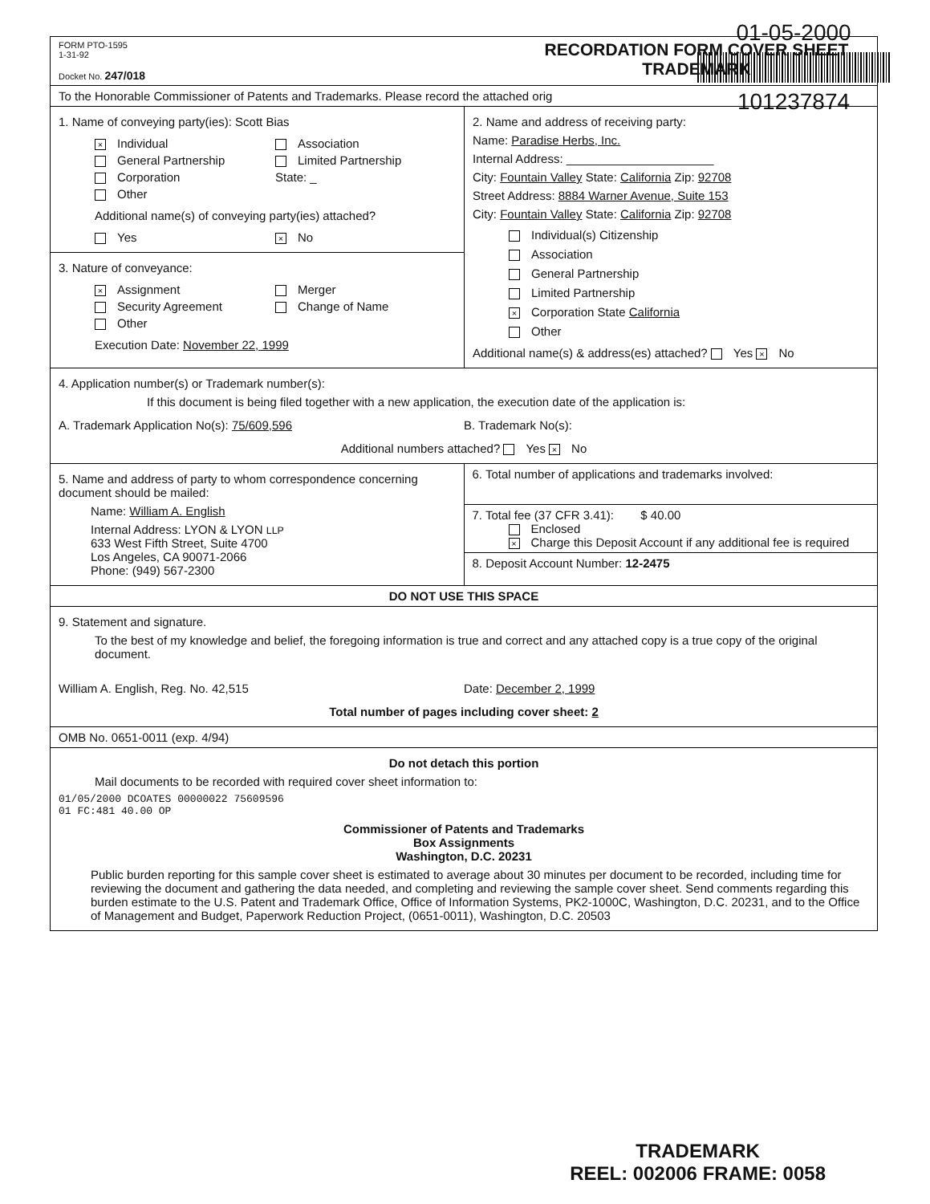01-05-2000
101237874
FORM PTO-1595
1-31-92
Docket No. 247/018
RECORDATION FORM COVER SHEET
TRADEMARK
To the Honorable Commissioner of Patents and Trademarks. Please record the attached orig
1. Name of conveying party(ies): Scott Bias
× Individual
Association
General Partnership
Limited Partnership
Corporation
State: _
Other
Additional name(s) of conveying party(ies) attached?
Yes
× No
3. Nature of conveyance:
× Assignment
Merger
Security Agreement
Change of Name
Other
Execution Date: November 22, 1999
2. Name and address of receiving party:
Name: Paradise Herbs, Inc.
Internal Address: ______________________
City: Fountain Valley State: California Zip: 92708
Street Address: 8884 Warner Avenue, Suite 153
City: Fountain Valley State: California Zip: 92708
Individual(s) Citizenship
Association
General Partnership
Limited Partnership
× Corporation State California
Other
Additional name(s) & address(es) attached? Yes × No
4. Application number(s) or Trademark number(s):
If this document is being filed together with a new application, the execution date of the application is:
A. Trademark Application No(s): 75/609,596
B. Trademark No(s):
Additional numbers attached? Yes × No
5. Name and address of party to whom correspondence concerning document should be mailed:
Name: William A. English
Internal Address: LYON & LYON LLP
633 West Fifth Street, Suite 4700
Los Angeles, CA 90071-2066
Phone: (949) 567-2300
6. Total number of applications and trademarks involved:
7. Total fee (37 CFR 3.41): $ 40.00
Enclosed
× Charge this Deposit Account if any additional fee is required
8. Deposit Account Number: 12-2475
DO NOT USE THIS SPACE
9. Statement and signature.
To the best of my knowledge and belief, the foregoing information is true and correct and any attached copy is a true copy of the original document.
William A. English, Reg. No. 42,515
Date: December 2, 1999
Total number of pages including cover sheet: 2
OMB No. 0651-0011 (exp. 4/94)
Do not detach this portion
Mail documents to be recorded with required cover sheet information to:
01/05/2000 DCOATES 00000022 75609596
01 FC:481 40.00 OP
Commissioner of Patents and Trademarks
Box Assignments
Washington, D.C. 20231
Public burden reporting for this sample cover sheet is estimated to average about 30 minutes per document to be recorded, including time for reviewing the document and gathering the data needed, and completing and reviewing the sample cover sheet. Send comments regarding this burden estimate to the U.S. Patent and Trademark Office, Office of Information Systems, PK2-1000C, Washington, D.C. 20231, and to the Office of Management and Budget, Paperwork Reduction Project, (0651-0011), Washington, D.C. 20503
TRADEMARK
REEL: 002006 FRAME: 0058